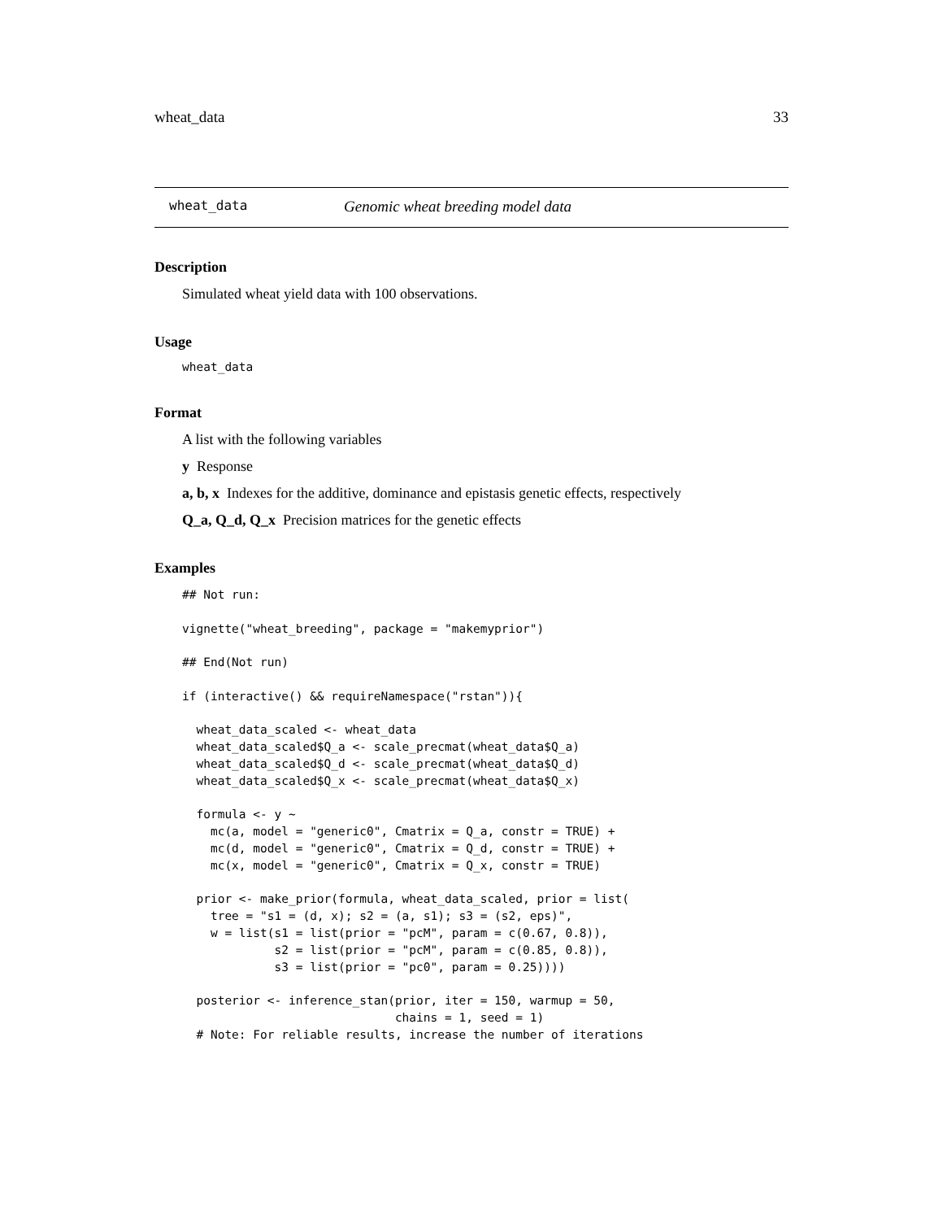wheat_data 33
wheat_data Genomic wheat breeding model data
Description
Simulated wheat yield data with 100 observations.
Usage
wheat_data
Format
A list with the following variables
y Response
a, b, x Indexes for the additive, dominance and epistasis genetic effects, respectively
Q_a, Q_d, Q_x Precision matrices for the genetic effects
Examples
## Not run:

vignette("wheat_breeding", package = "makemyprior")

## End(Not run)

if (interactive() && requireNamespace("rstan")){

  wheat_data_scaled <- wheat_data
  wheat_data_scaled$Q_a <- scale_precmat(wheat_data$Q_a)
  wheat_data_scaled$Q_d <- scale_precmat(wheat_data$Q_d)
  wheat_data_scaled$Q_x <- scale_precmat(wheat_data$Q_x)

  formula <- y ~
    mc(a, model = "generic0", Cmatrix = Q_a, constr = TRUE) +
    mc(d, model = "generic0", Cmatrix = Q_d, constr = TRUE) +
    mc(x, model = "generic0", Cmatrix = Q_x, constr = TRUE)

  prior <- make_prior(formula, wheat_data_scaled, prior = list(
    tree = "s1 = (d, x); s2 = (a, s1); s3 = (s2, eps)",
    w = list(s1 = list(prior = "pcM", param = c(0.67, 0.8)),
             s2 = list(prior = "pcM", param = c(0.85, 0.8)),
             s3 = list(prior = "pc0", param = 0.25))))

  posterior <- inference_stan(prior, iter = 150, warmup = 50,
                              chains = 1, seed = 1)
  # Note: For reliable results, increase the number of iterations